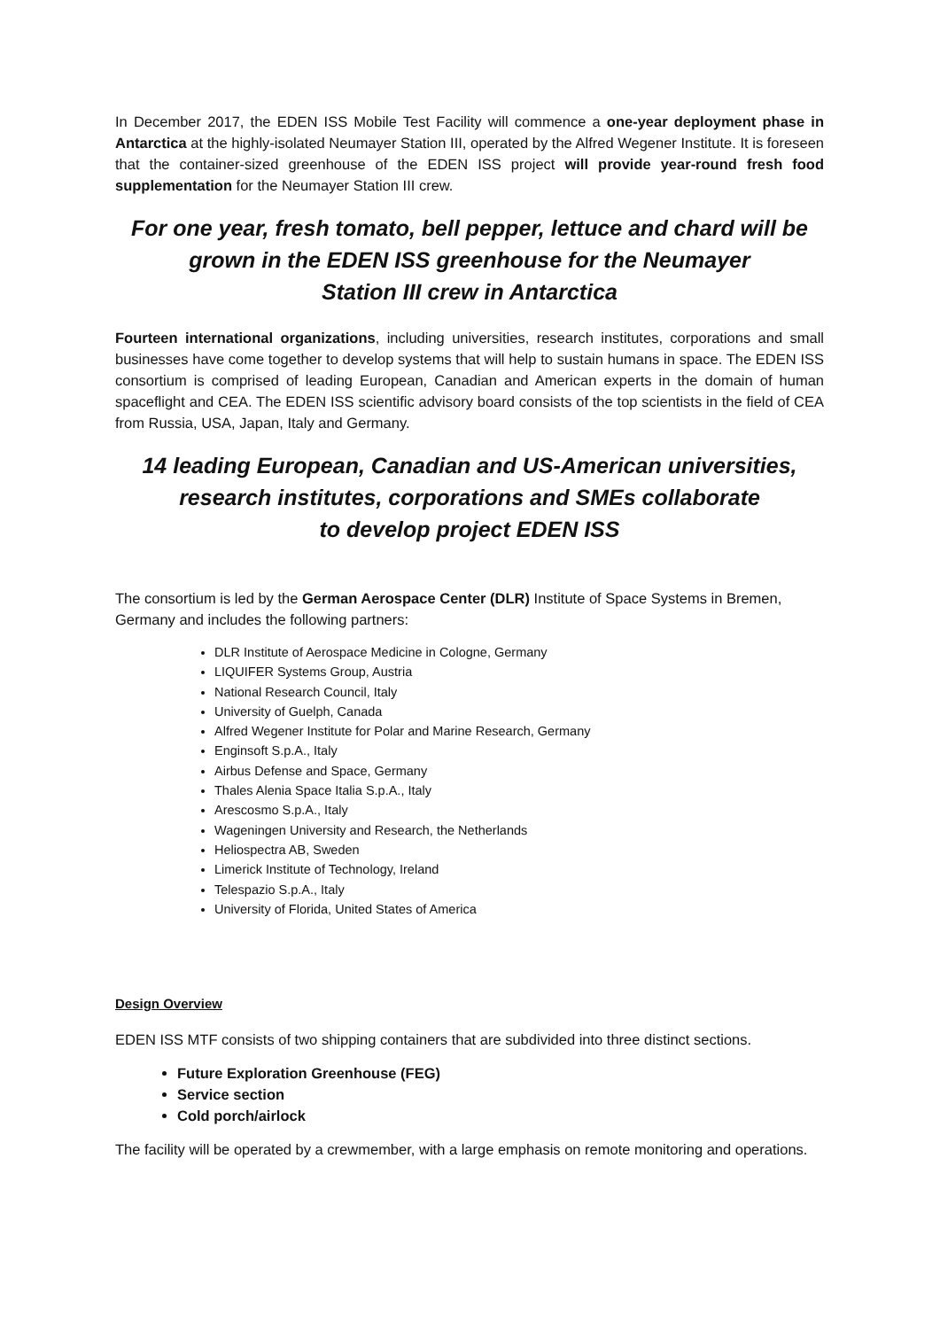In December 2017, the EDEN ISS Mobile Test Facility will commence a one-year deployment phase in Antarctica at the highly-isolated Neumayer Station III, operated by the Alfred Wegener Institute. It is foreseen that the container-sized greenhouse of the EDEN ISS project will provide year-round fresh food supplementation for the Neumayer Station III crew.
For one year, fresh tomato, bell pepper, lettuce and chard will be
grown in the EDEN ISS greenhouse for the Neumayer
Station III crew in Antarctica
Fourteen international organizations, including universities, research institutes, corporations and small businesses have come together to develop systems that will help to sustain humans in space. The EDEN ISS consortium is comprised of leading European, Canadian and American experts in the domain of human spaceflight and CEA. The EDEN ISS scientific advisory board consists of the top scientists in the field of CEA from Russia, USA, Japan, Italy and Germany.
14 leading European, Canadian and US-American universities,
research institutes, corporations and SMEs collaborate
to develop project EDEN ISS
The consortium is led by the German Aerospace Center (DLR) Institute of Space Systems in Bremen, Germany and includes the following partners:
DLR Institute of Aerospace Medicine in Cologne, Germany
LIQUIFER Systems Group, Austria
National Research Council, Italy
University of Guelph, Canada
Alfred Wegener Institute for Polar and Marine Research, Germany
Enginsoft S.p.A., Italy
Airbus Defense and Space, Germany
Thales Alenia Space Italia S.p.A., Italy
Arescosmo S.p.A., Italy
Wageningen University and Research, the Netherlands
Heliospectra AB, Sweden
Limerick Institute of Technology, Ireland
Telespazio S.p.A., Italy
University of Florida, United States of America
Design Overview
EDEN ISS MTF consists of two shipping containers that are subdivided into three distinct sections.
Future Exploration Greenhouse (FEG)
Service section
Cold porch/airlock
The facility will be operated by a crewmember, with a large emphasis on remote monitoring and operations.